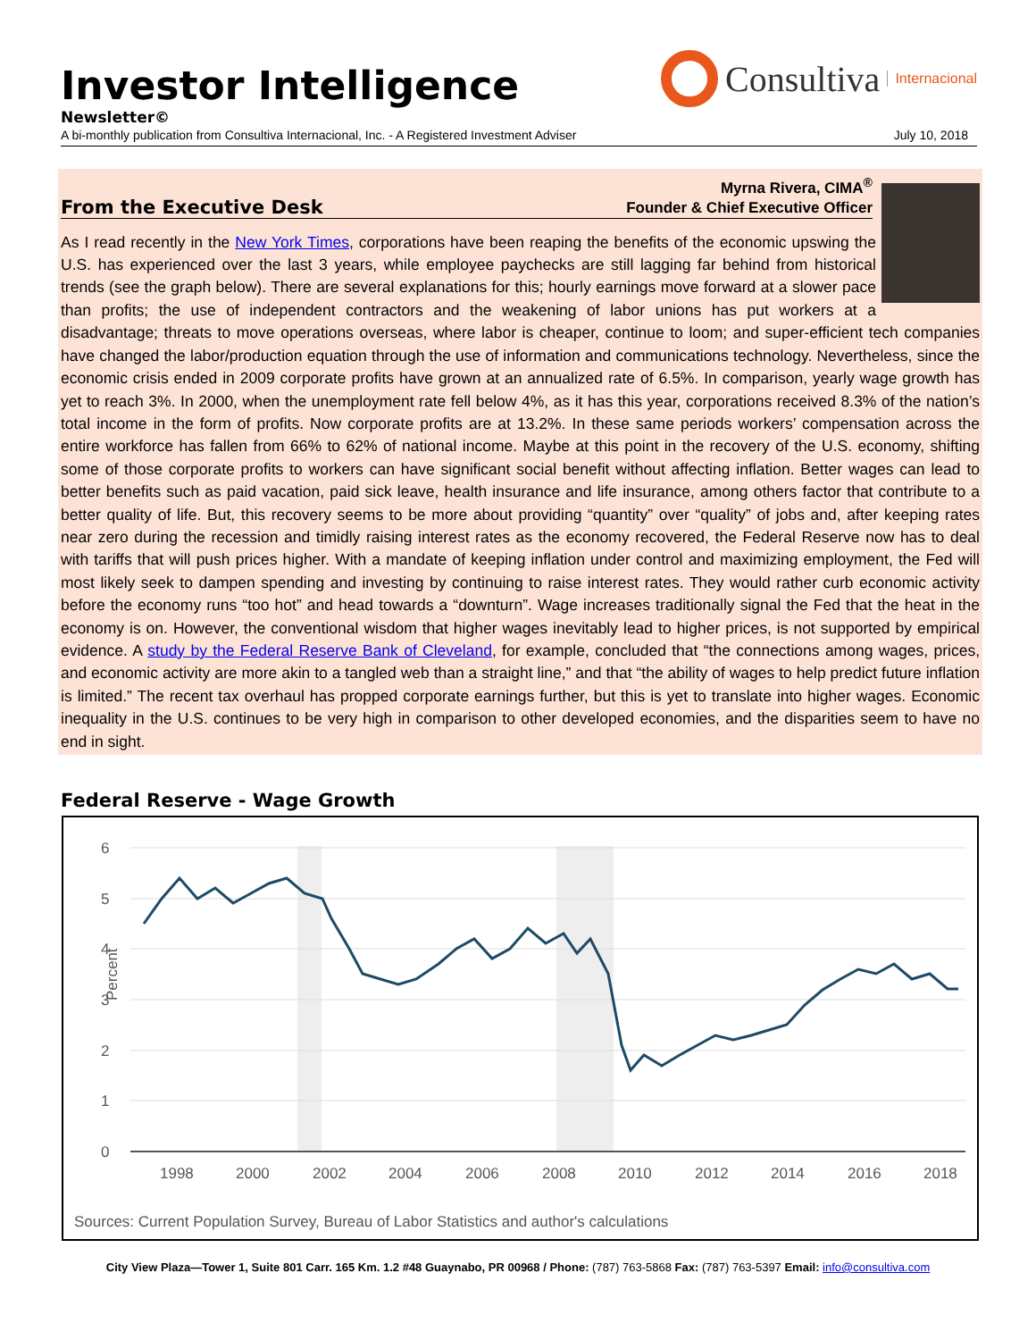Consultiva Internacional
Investor Intelligence
Newsletter©
A bi-monthly publication from Consultiva Internacional, Inc. - A Registered Investment Adviser July 10, 2018
From the Executive Desk
Myrna Rivera, CIMA<sup>®</sup>
Founder & Chief Executive Officer
As I read recently in the New York Times, corporations have been reaping the benefits of the economic upswing the U.S. has experienced over the last 3 years, while employee paychecks are still lagging far behind from historical trends (see the graph below). There are several explanations for this; hourly earnings move forward at a slower pace than profits; the use of independent contractors and the weakening of labor unions has put workers at a disadvantage; threats to move operations overseas, where labor is cheaper, continue to loom; and super-efficient tech companies have changed the labor/production equation through the use of information and communications technology. Nevertheless, since the economic crisis ended in 2009 corporate profits have grown at an annualized rate of 6.5%. In comparison, yearly wage growth has yet to reach 3%. In 2000, when the unemployment rate fell below 4%, as it has this year, corporations received 8.3% of the nation’s total income in the form of profits. Now corporate profits are at 13.2%. In these same periods workers’ compensation across the entire workforce has fallen from 66% to 62% of national income. Maybe at this point in the recovery of the U.S. economy, shifting some of those corporate profits to workers can have significant social benefit without affecting inflation. Better wages can lead to better benefits such as paid vacation, paid sick leave, health insurance and life insurance, among others factor that contribute to a better quality of life. But, this recovery seems to be more about providing “quantity” over “quality” of jobs and, after keeping rates near zero during the recession and timidly raising interest rates as the economy recovered, the Federal Reserve now has to deal with tariffs that will push prices higher. With a mandate of keeping inflation under control and maximizing employment, the Fed will most likely seek to dampen spending and investing by continuing to raise interest rates. They would rather curb economic activity before the economy runs “too hot” and head towards a “downturn”. Wage increases traditionally signal the Fed that the heat in the economy is on. However, the conventional wisdom that higher wages inevitably lead to higher prices, is not supported by empirical evidence. A study by the Federal Reserve Bank of Cleveland, for example, concluded that “the connections among wages, prices, and economic activity are more akin to a tangled web than a straight line,” and that “the ability of wages to help predict future inflation is limited.” The recent tax overhaul has propped corporate earnings further, but this is yet to translate into higher wages. Economic inequality in the U.S. continues to be very high in comparison to other developed economies, and the disparities seem to have no end in sight.
Federal Reserve - Wage Growth
6
5
4
3
2
1
0
Percent
1998
2000
2002
2004
2006
2008
2010
2012
2014
2016
2018
Sources: Current Population Survey, Bureau of Labor Statistics and author's calculations
City View Plaza—Tower 1, Suite 801 Carr. 165 Km. 1.2 #48 Guaynabo, PR 00968 / Phone: (787) 763-5868 Fax: (787) 763-5397 Email: info@consultiva.com